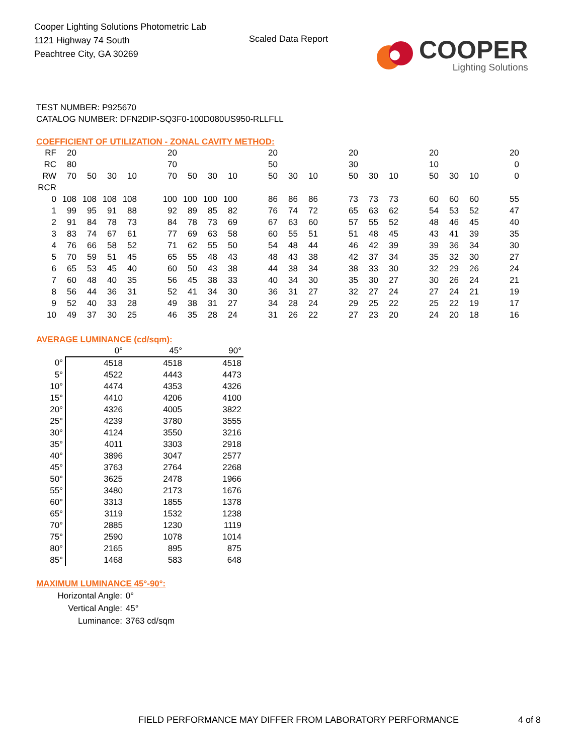Cooper Lighting Solutions Photometric Lab
1121 Highway 74 South
Peachtree City, GA 30269
Scaled Data Report
COOPER
Lighting Solutions
TEST NUMBER: P925670
CATALOG NUMBER: DFN2DIP-SQ3F0-100D080US950-RLLFLL
COEFFICIENT OF UTILIZATION - ZONAL CAVITY METHOD:
| RF | 20 | | | | | 20 | | | | | 20 | | | | 20 | | | | 20 | | | | 20 |
| RC | 80 | | | | | 70 | | | | | 50 | | | | 30 | | | | 10 | | | | 0 |
| RW | 70 | 50 | 30 | 10 | | 70 | 50 | 30 | 10 | | 50 | 30 | 10 | | 50 | 30 | 10 | | 50 | 30 | 10 | | 0 |
| RCR | | | | | | | | | | | | | | | | | | | | | | | |
| 0 | 108 | 108 | 108 | 108 | | 100 | 100 | 100 | 100 | | 86 | 86 | 86 | | 73 | 73 | 73 | | 60 | 60 | 60 | | 55 |
| 1 | 99 | 95 | 91 | 88 | | 92 | 89 | 85 | 82 | | 76 | 74 | 72 | | 65 | 63 | 62 | | 54 | 53 | 52 | | 47 |
| 2 | 91 | 84 | 78 | 73 | | 84 | 78 | 73 | 69 | | 67 | 63 | 60 | | 57 | 55 | 52 | | 48 | 46 | 45 | | 40 |
| 3 | 83 | 74 | 67 | 61 | | 77 | 69 | 63 | 58 | | 60 | 55 | 51 | | 51 | 48 | 45 | | 43 | 41 | 39 | | 35 |
| 4 | 76 | 66 | 58 | 52 | | 71 | 62 | 55 | 50 | | 54 | 48 | 44 | | 46 | 42 | 39 | | 39 | 36 | 34 | | 30 |
| 5 | 70 | 59 | 51 | 45 | | 65 | 55 | 48 | 43 | | 48 | 43 | 38 | | 42 | 37 | 34 | | 35 | 32 | 30 | | 27 |
| 6 | 65 | 53 | 45 | 40 | | 60 | 50 | 43 | 38 | | 44 | 38 | 34 | | 38 | 33 | 30 | | 32 | 29 | 26 | | 24 |
| 7 | 60 | 48 | 40 | 35 | | 56 | 45 | 38 | 33 | | 40 | 34 | 30 | | 35 | 30 | 27 | | 30 | 26 | 24 | | 21 |
| 8 | 56 | 44 | 36 | 31 | | 52 | 41 | 34 | 30 | | 36 | 31 | 27 | | 32 | 27 | 24 | | 27 | 24 | 21 | | 19 |
| 9 | 52 | 40 | 33 | 28 | | 49 | 38 | 31 | 27 | | 34 | 28 | 24 | | 29 | 25 | 22 | | 25 | 22 | 19 | | 17 |
| 10 | 49 | 37 | 30 | 25 | | 46 | 35 | 28 | 24 | | 31 | 26 | 22 | | 27 | 23 | 20 | | 24 | 20 | 18 | | 16 |
AVERAGE LUMINANCE (cd/sqm):
| | 0° | 45° | 90° |
| 0° | 4518 | 4518 | 4518 |
| 5° | 4522 | 4443 | 4473 |
| 10° | 4474 | 4353 | 4326 |
| 15° | 4410 | 4206 | 4100 |
| 20° | 4326 | 4005 | 3822 |
| 25° | 4239 | 3780 | 3555 |
| 30° | 4124 | 3550 | 3216 |
| 35° | 4011 | 3303 | 2918 |
| 40° | 3896 | 3047 | 2577 |
| 45° | 3763 | 2764 | 2268 |
| 50° | 3625 | 2478 | 1966 |
| 55° | 3480 | 2173 | 1676 |
| 60° | 3313 | 1855 | 1378 |
| 65° | 3119 | 1532 | 1238 |
| 70° | 2885 | 1230 | 1119 |
| 75° | 2590 | 1078 | 1014 |
| 80° | 2165 | 895 | 875 |
| 85° | 1468 | 583 | 648 |
MAXIMUM LUMINANCE 45°-90°:
| Horizontal Angle: | 0° |
| Vertical Angle: | 45° |
| Luminance: | 3763 cd/sqm |
FIELD PERFORMANCE MAY DIFFER FROM LABORATORY PERFORMANCE
4 of 8